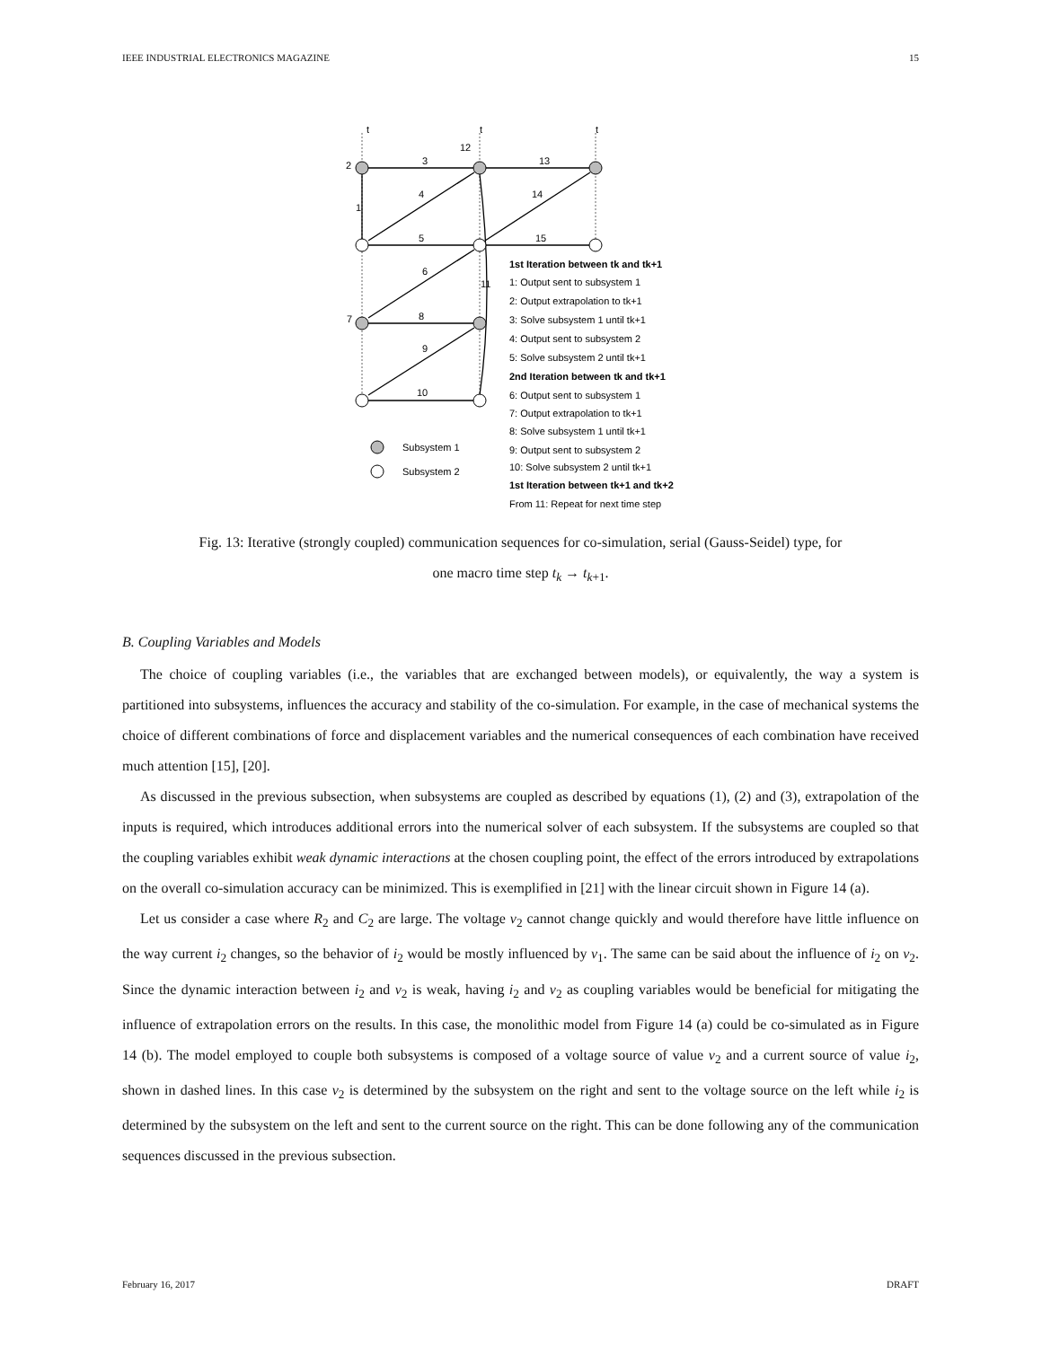IEEE INDUSTRIAL ELECTRONICS MAGAZINE 15
t
t
t
3
13
12
2
4
14
1
5
15
6
11
7
8
9
10
Subsystem 1
Subsystem 2
1st Iteration between tk and tk+1
1: Output sent to subsystem 1
2: Output extrapolation to tk+1
3: Solve subsystem 1 until tk+1
4: Output sent to subsystem 2
5: Solve subsystem 2 until tk+1
2nd Iteration between tk and tk+1
6: Output sent to subsystem 1
7: Output extrapolation to tk+1
8: Solve subsystem 1 until tk+1
9: Output sent to subsystem 2
10: Solve subsystem 2 until tk+1
1st Iteration between tk+1 and tk+2
From 11: Repeat for next time step
Fig. 13: Iterative (strongly coupled) communication sequences for co-simulation, serial (Gauss-Seidel) type, for
one macro time step t<sub>k</sub> → t<sub>k+1</sub>.
B. Coupling Variables and Models
The choice of coupling variables (i.e., the variables that are exchanged between models), or equivalently, the way a system is partitioned into subsystems, influences the accuracy and stability of the co-simulation. For example, in the case of mechanical systems the choice of different combinations of force and displacement variables and the numerical consequences of each combination have received much attention [15], [20].
As discussed in the previous subsection, when subsystems are coupled as described by equations (1), (2) and (3), extrapolation of the inputs is required, which introduces additional errors into the numerical solver of each subsystem. If the subsystems are coupled so that the coupling variables exhibit weak dynamic interactions at the chosen coupling point, the effect of the errors introduced by extrapolations on the overall co-simulation accuracy can be minimized. This is exemplified in [21] with the linear circuit shown in Figure 14 (a).
Let us consider a case where R<sub>2</sub> and C<sub>2</sub> are large. The voltage v<sub>2</sub> cannot change quickly and would therefore have little influence on the way current i<sub>2</sub> changes, so the behavior of i<sub>2</sub> would be mostly influenced by v<sub>1</sub>. The same can be said about the influence of i<sub>2</sub> on v<sub>2</sub>. Since the dynamic interaction between i<sub>2</sub> and v<sub>2</sub> is weak, having i<sub>2</sub> and v<sub>2</sub> as coupling variables would be beneficial for mitigating the influence of extrapolation errors on the results. In this case, the monolithic model from Figure 14 (a) could be co-simulated as in Figure 14 (b). The model employed to couple both subsystems is composed of a voltage source of value v<sub>2</sub> and a current source of value i<sub>2</sub>, shown in dashed lines. In this case v<sub>2</sub> is determined by the subsystem on the right and sent to the voltage source on the left while i<sub>2</sub> is determined by the subsystem on the left and sent to the current source on the right. This can be done following any of the communication sequences discussed in the previous subsection.
February 16, 2017 DRAFT